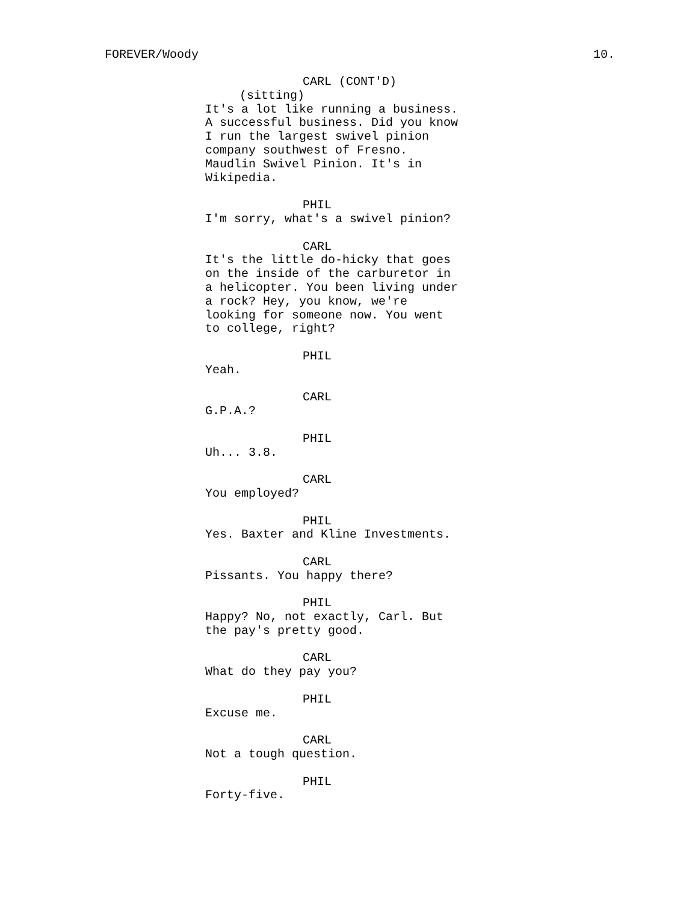FOREVER/Woody 10.
CARL (CONT'D)
(sitting)
It's a lot like running a business.
A successful business. Did you know
I run the largest swivel pinion
company southwest of Fresno.
Maudlin Swivel Pinion. It's in
Wikipedia.
PHIL
I'm sorry, what's a swivel pinion?
CARL
It's the little do-hicky that goes
on the inside of the carburetor in
a helicopter. You been living under
a rock? Hey, you know, we're
looking for someone now. You went
to college, right?
PHIL
Yeah.
CARL
G.P.A.?
PHIL
Uh... 3.8.
CARL
You employed?
PHIL
Yes. Baxter and Kline Investments.
CARL
Pissants. You happy there?
PHIL
Happy? No, not exactly, Carl. But
the pay's pretty good.
CARL
What do they pay you?
PHIL
Excuse me.
CARL
Not a tough question.
PHIL
Forty-five.